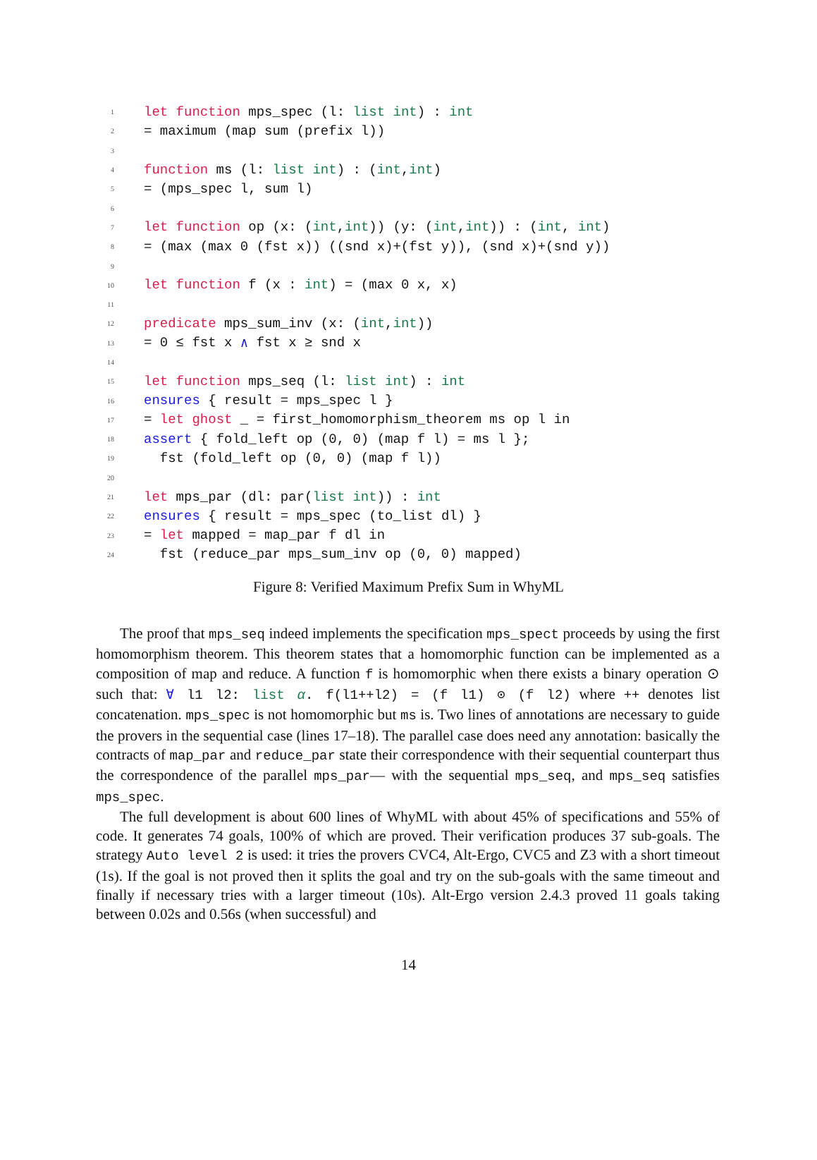1 let function mps_spec (l: list int) : int
2 = maximum (map sum (prefix l))
3
4 function ms (l: list int) : (int, int)
5 = (mps_spec l, sum l)
6
7 let function op (x: (int, int)) (y: (int, int)) : (int, int)
8 = (max (max 0 (fst x)) ((snd x)+(fst y)), (snd x)+(snd y))
9
10 let function f (x : int) = (max 0 x, x)
11
12 predicate mps_sum_inv (x: (int, int))
13 = 0 ≤ fst x ∧ fst x ≥ snd x
14
15 let function mps_seq (l: list int) : int
16 ensures { result = mps_spec l }
17 = let ghost _ = first_homomorphism_theorem ms op l in
18 assert { fold_left op (0, 0) (map f l) = ms l };
19 fst (fold_left op (0, 0) (map f l))
20
21 let mps_par (dl: par(list int)) : int
22 ensures { result = mps_spec (to_list dl) }
23 = let mapped = map_par f dl in
24 fst (reduce_par mps_sum_inv op (0, 0) mapped)
Figure 8: Verified Maximum Prefix Sum in WhyML
The proof that mps_seq indeed implements the specification mps_spect proceeds by using the first homomorphism theorem. This theorem states that a homomorphic function can be implemented as a composition of map and reduce. A function f is homomorphic when there exists a binary operation ⊙ such that: ∀ l1 l2: list α. f(l1++l2) = (f l1) ⊙ (f l2) where ++ denotes list concatenation. mps_spec is not homomorphic but ms is. Two lines of annotations are necessary to guide the provers in the sequential case (lines 17–18). The parallel case does need any annotation: basically the contracts of map_par and reduce_par state their correspondence with their sequential counterpart thus the correspondence of the parallel mps_par— with the sequential mps_seq, and mps_seq satisfies mps_spec.
The full development is about 600 lines of WhyML with about 45% of specifications and 55% of code. It generates 74 goals, 100% of which are proved. Their verification produces 37 sub-goals. The strategy Auto level 2 is used: it tries the provers CVC4, Alt-Ergo, CVC5 and Z3 with a short timeout (1s). If the goal is not proved then it splits the goal and try on the sub-goals with the same timeout and finally if necessary tries with a larger timeout (10s). Alt-Ergo version 2.4.3 proved 11 goals taking between 0.02s and 0.56s (when successful) and
14